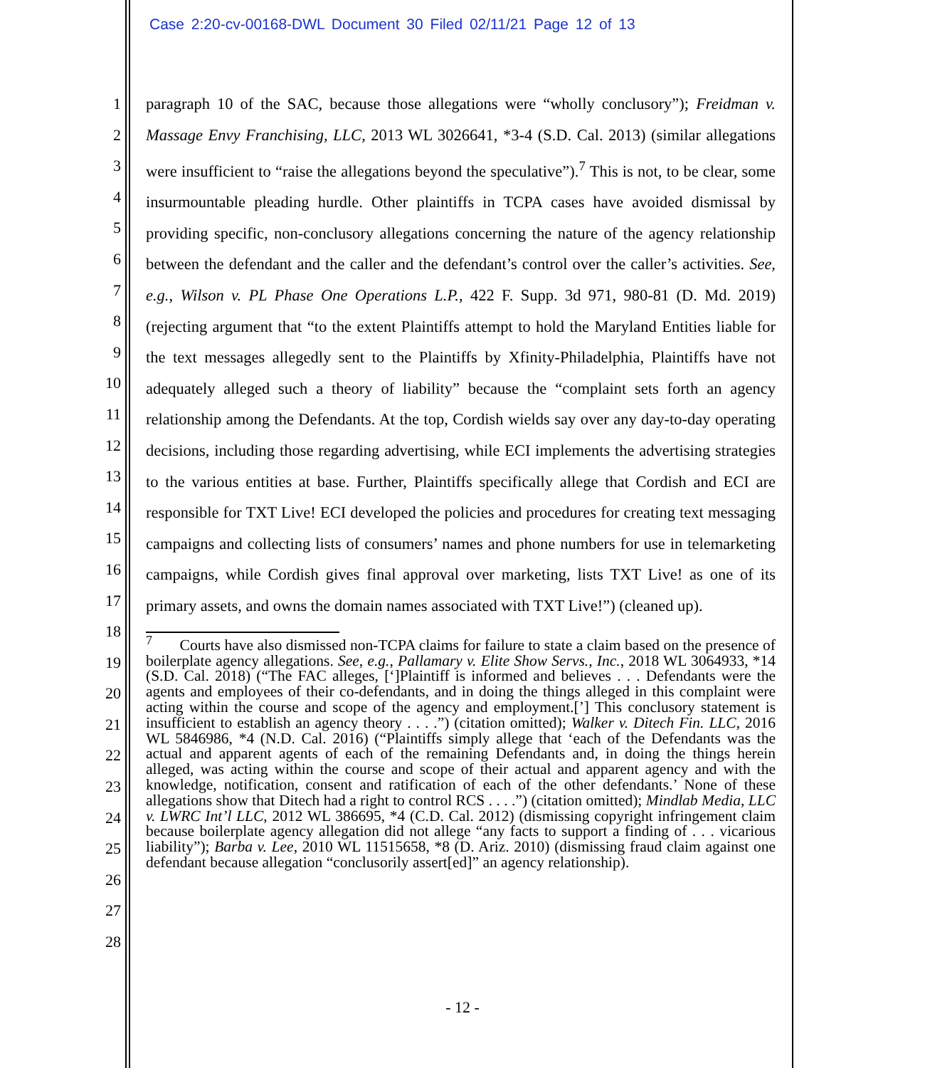Case 2:20-cv-00168-DWL Document 30 Filed 02/11/21 Page 12 of 13
1
2
3
4
5
6
7
8
9
10
11
12
13
14
15
16
17
18
19
20
21
22
23
24
25
26
27
28
paragraph 10 of the SAC, because those allegations were “wholly conclusory”); Freidman v. Massage Envy Franchising, LLC, 2013 WL 3026641, *3-4 (S.D. Cal. 2013) (similar allegations were insufficient to “raise the allegations beyond the speculative”).<sup>7</sup> This is not, to be clear, some insurmountable pleading hurdle. Other plaintiffs in TCPA cases have avoided dismissal by providing specific, non-conclusory allegations concerning the nature of the agency relationship between the defendant and the caller and the defendant’s control over the caller’s activities. See, e.g., Wilson v. PL Phase One Operations L.P., 422 F. Supp. 3d 971, 980-81 (D. Md. 2019) (rejecting argument that “to the extent Plaintiffs attempt to hold the Maryland Entities liable for the text messages allegedly sent to the Plaintiffs by Xfinity-Philadelphia, Plaintiffs have not adequately alleged such a theory of liability” because the “complaint sets forth an agency relationship among the Defendants. At the top, Cordish wields say over any day-to-day operating decisions, including those regarding advertising, while ECI implements the advertising strategies to the various entities at base. Further, Plaintiffs specifically allege that Cordish and ECI are responsible for TXT Live! ECI developed the policies and procedures for creating text messaging campaigns and collecting lists of consumers’ names and phone numbers for use in telemarketing campaigns, while Cordish gives final approval over marketing, lists TXT Live! as one of its primary assets, and owns the domain names associated with TXT Live!”) (cleaned up).
<sup>7</sup> Courts have also dismissed non-TCPA claims for failure to state a claim based on the presence of boilerplate agency allegations. See, e.g., Pallamary v. Elite Show Servs., Inc., 2018 WL 3064933, *14 (S.D. Cal. 2018) (“The FAC alleges, [‘]Plaintiff is informed and believes . . . Defendants were the agents and employees of their co-defendants, and in doing the things alleged in this complaint were acting within the course and scope of the agency and employment.[’] This conclusory statement is insufficient to establish an agency theory . . . .”) (citation omitted); Walker v. Ditech Fin. LLC, 2016 WL 5846986, *4 (N.D. Cal. 2016) (“Plaintiffs simply allege that ‘each of the Defendants was the actual and apparent agents of each of the remaining Defendants and, in doing the things herein alleged, was acting within the course and scope of their actual and apparent agency and with the knowledge, notification, consent and ratification of each of the other defendants.’ None of these allegations show that Ditech had a right to control RCS . . . .”) (citation omitted); Mindlab Media, LLC v. LWRC Int’l LLC, 2012 WL 386695, *4 (C.D. Cal. 2012) (dismissing copyright infringement claim because boilerplate agency allegation did not allege “any facts to support a finding of . . . vicarious liability”); Barba v. Lee, 2010 WL 11515658, *8 (D. Ariz. 2010) (dismissing fraud claim against one defendant because allegation “conclusorily assert[ed]” an agency relationship).
- 12 -